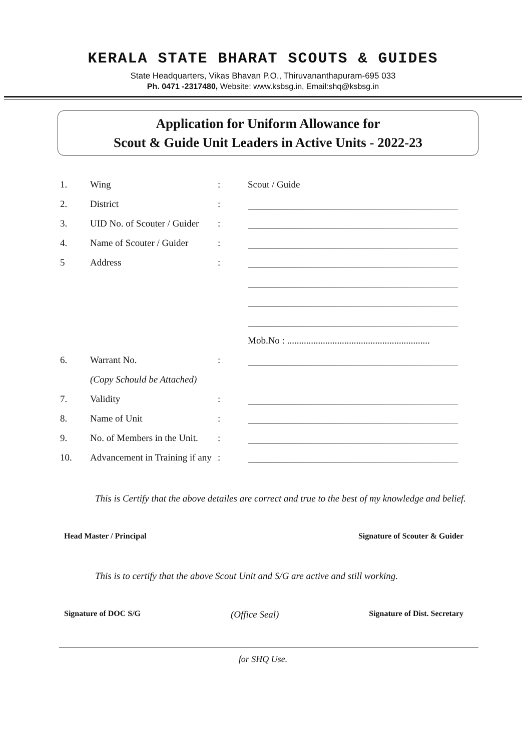KERALA STATE BHARAT SCOUTS & GUIDES
State Headquarters, Vikas Bhavan P.O., Thiruvananthapuram-695 033
Ph. 0471 -2317480, Website: www.ksbsg.in, Email:shq@ksbsg.in
Application for Uniform Allowance for
Scout & Guide Unit Leaders in Active Units - 2022-23
| 1. | Wing | : | Scout / Guide |
| 2. | District | : | |
| 3. | UID No. of Scouter / Guider | : | |
| 4. | Name of Scouter / Guider | : | |
| 5 | Address | : | |
| | | | Mob.No : ............................................................ |
| 6. | Warrant No. | : | |
| | (Copy Schould be Attached) | | |
| 7. | Validity | : | |
| 8. | Name of Unit | : | |
| 9. | No. of Members in the Unit. | : | |
| 10. | Advancement in Training if any | : | |
This is Certify that the above detailes are correct and true to the best of my knowledge and belief.
Head Master / Principal Signature of Scouter & Guider
This is to certify that the above Scout Unit and S/G are active and still working.
Signature of DOC S/G (Office Seal) Signature of Dist. Secretary
for SHQ Use.